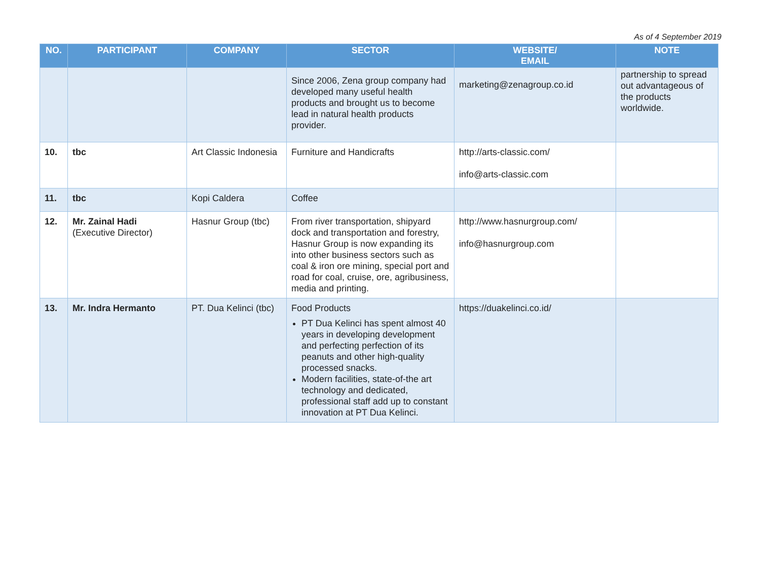As of 4 September 2019
| NO. | PARTICIPANT | COMPANY | SECTOR | WEBSITE/ EMAIL | NOTE |
| --- | --- | --- | --- | --- | --- |
| | | | Since 2006, Zena group company had developed many useful health products and brought us to become lead in natural health products provider. | marketing@zenagroup.co.id | partnership to spread out advantageous of the products worldwide. |
| 10. | tbc | Art Classic Indonesia | Furniture and Handicrafts | http://arts-classic.com/ info@arts-classic.com | |
| 11. | tbc | Kopi Caldera | Coffee | | |
| 12. | Mr. Zainal Hadi (Executive Director) | Hasnur Group (tbc) | From river transportation, shipyard dock and transportation and forestry, Hasnur Group is now expanding its into other business sectors such as coal & iron ore mining, special port and road for coal, cruise, ore, agribusiness, media and printing. | http://www.hasnurgroup.com/ info@hasnurgroup.com | |
| 13. | Mr. Indra Hermanto | PT. Dua Kelinci (tbc) | Food Products PT Dua Kelinci has spent almost 40 years in developing development and perfecting perfection of its peanuts and other high-quality processed snacks. Modern facilities, state-of-the art technology and dedicated, professional staff add up to constant innovation at PT Dua Kelinci. | https://duakelinci.co.id/ | |